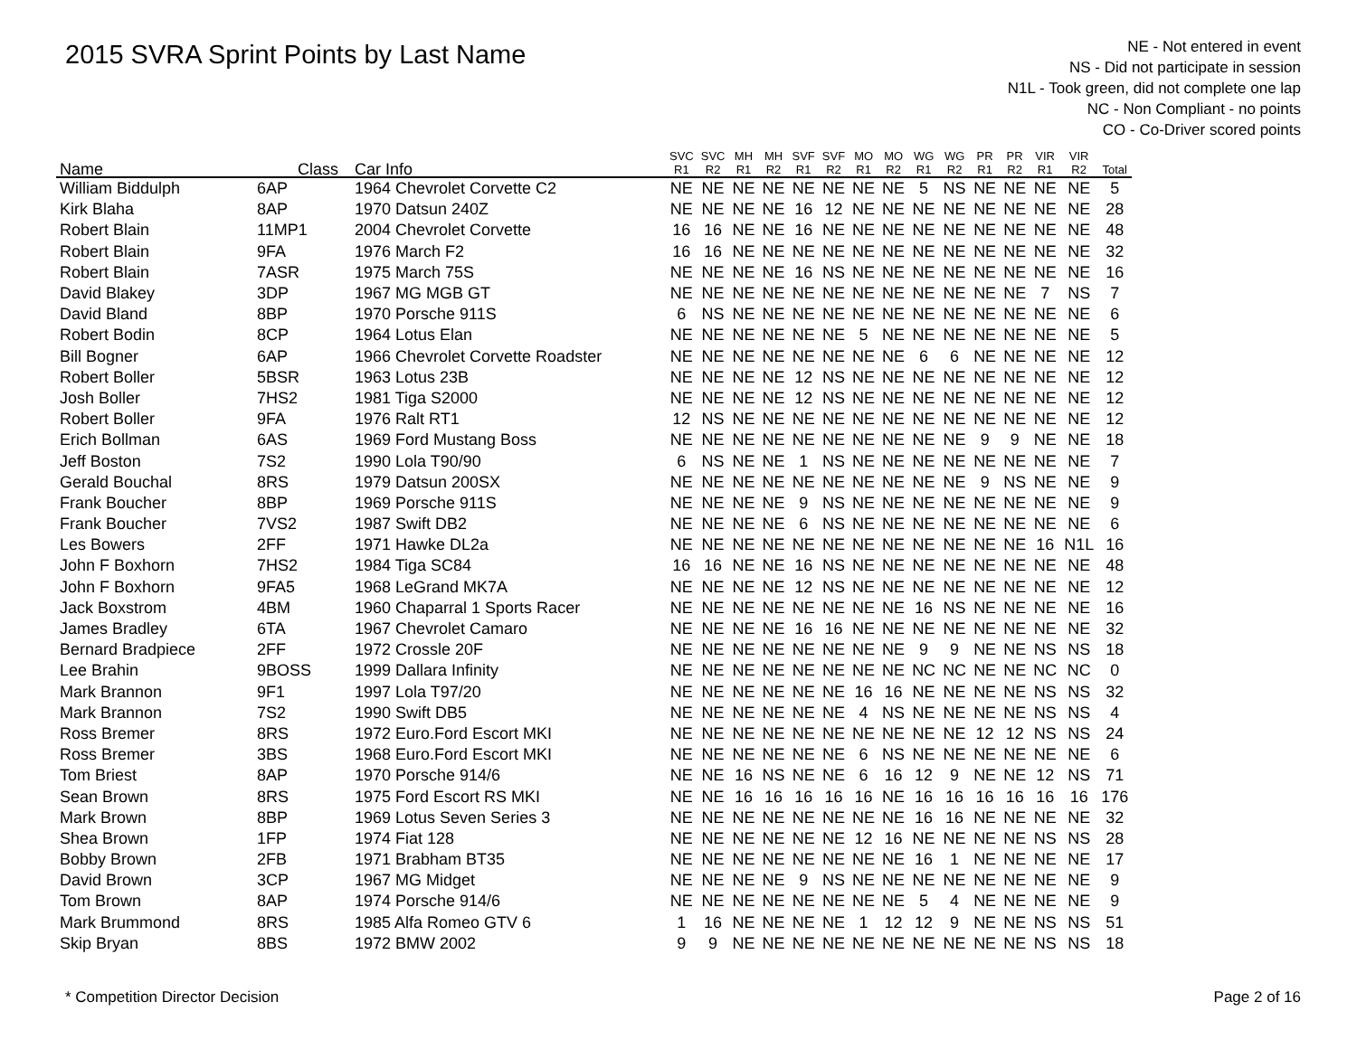2015 SVRA Sprint Points by Last Name
NE - Not entered in event
NS - Did not participate in session
N1L - Took green, did not complete one lap
NC - Non Compliant - no points
CO - Co-Driver scored points
| Name | Class | Car Info | SVC R1 | SVC R2 | MH R1 | MH R2 | SVF R1 | SVF R2 | MO R1 | MO R2 | WG R1 | WG R2 | PR R1 | PR R2 | VIR R1 | VIR R2 | Total |
| --- | --- | --- | --- | --- | --- | --- | --- | --- | --- | --- | --- | --- | --- | --- | --- | --- | --- |
| William Biddulph | 6AP | 1964 Chevrolet Corvette C2 | NE | NE | NE | NE | NE | NE | NE | NE | 5 | NS | NE | NE | NE | NE | 5 |
| Kirk Blaha | 8AP | 1970 Datsun 240Z | NE | NE | NE | NE | 16 | 12 | NE | NE | NE | NE | NE | NE | NE | NE | 28 |
| Robert Blain | 11MP1 | 2004 Chevrolet Corvette | 16 | 16 | NE | NE | 16 | NE | NE | NE | NE | NE | NE | NE | NE | NE | 48 |
| Robert Blain | 9FA | 1976 March F2 | 16 | 16 | NE | NE | NE | NE | NE | NE | NE | NE | NE | NE | NE | NE | 32 |
| Robert Blain | 7ASR | 1975 March 75S | NE | NE | NE | NE | 16 | NS | NE | NE | NE | NE | NE | NE | NE | NE | 16 |
| David Blakey | 3DP | 1967 MG MGB GT | NE | NE | NE | NE | NE | NE | NE | NE | NE | NE | NE | NE | 7 | NS | 7 |
| David Bland | 8BP | 1970 Porsche 911S | 6 | NS | NE | NE | NE | NE | NE | NE | NE | NE | NE | NE | NE | NE | 6 |
| Robert Bodin | 8CP | 1964 Lotus Elan | NE | NE | NE | NE | NE | NE | 5 | NE | NE | NE | NE | NE | NE | NE | 5 |
| Bill Bogner | 6AP | 1966 Chevrolet Corvette Roadster | NE | NE | NE | NE | NE | NE | NE | NE | 6 | 6 | NE | NE | NE | NE | 12 |
| Robert Boller | 5BSR | 1963 Lotus 23B | NE | NE | NE | NE | 12 | NS | NE | NE | NE | NE | NE | NE | NE | NE | 12 |
| Josh Boller | 7HS2 | 1981 Tiga S2000 | NE | NE | NE | NE | 12 | NS | NE | NE | NE | NE | NE | NE | NE | NE | 12 |
| Robert Boller | 9FA | 1976 Ralt RT1 | 12 | NS | NE | NE | NE | NE | NE | NE | NE | NE | NE | NE | NE | NE | 12 |
| Erich Bollman | 6AS | 1969 Ford Mustang Boss | NE | NE | NE | NE | NE | NE | NE | NE | NE | NE | 9 | 9 | NE | NE | 18 |
| Jeff Boston | 7S2 | 1990 Lola T90/90 | 6 | NS | NE | NE | 1 | NS | NE | NE | NE | NE | NE | NE | NE | NE | 7 |
| Gerald Bouchal | 8RS | 1979 Datsun 200SX | NE | NE | NE | NE | NE | NE | NE | NE | NE | NE | 9 | NS | NE | NE | 9 |
| Frank Boucher | 8BP | 1969 Porsche 911S | NE | NE | NE | NE | 9 | NS | NE | NE | NE | NE | NE | NE | NE | NE | 9 |
| Frank Boucher | 7VS2 | 1987 Swift DB2 | NE | NE | NE | NE | 6 | NS | NE | NE | NE | NE | NE | NE | NE | NE | 6 |
| Les Bowers | 2FF | 1971 Hawke DL2a | NE | NE | NE | NE | NE | NE | NE | NE | NE | NE | NE | NE | 16 | N1L | 16 |
| John F Boxhorn | 7HS2 | 1984 Tiga SC84 | 16 | 16 | NE | NE | 16 | NS | NE | NE | NE | NE | NE | NE | NE | NE | 48 |
| John F Boxhorn | 9FA5 | 1968 LeGrand MK7A | NE | NE | NE | NE | 12 | NS | NE | NE | NE | NE | NE | NE | NE | NE | 12 |
| Jack Boxstrom | 4BM | 1960 Chaparral 1 Sports Racer | NE | NE | NE | NE | NE | NE | NE | NE | 16 | NS | NE | NE | NE | NE | 16 |
| James Bradley | 6TA | 1967 Chevrolet Camaro | NE | NE | NE | NE | 16 | 16 | NE | NE | NE | NE | NE | NE | NE | NE | 32 |
| Bernard Bradpiece | 2FF | 1972 Crossle 20F | NE | NE | NE | NE | NE | NE | NE | NE | 9 | 9 | NE | NE | NS | NS | 18 |
| Lee Brahin | 9BOSS | 1999 Dallara Infinity | NE | NE | NE | NE | NE | NE | NE | NE | NC | NC | NE | NE | NC | NC | 0 |
| Mark Brannon | 9F1 | 1997 Lola T97/20 | NE | NE | NE | NE | NE | NE | 16 | 16 | NE | NE | NE | NE | NS | NS | 32 |
| Mark Brannon | 7S2 | 1990 Swift DB5 | NE | NE | NE | NE | NE | NE | 4 | NS | NE | NE | NE | NE | NS | NS | 4 |
| Ross Bremer | 8RS | 1972 Euro.Ford Escort MKI | NE | NE | NE | NE | NE | NE | NE | NE | NE | NE | 12 | 12 | NS | NS | 24 |
| Ross Bremer | 3BS | 1968 Euro.Ford Escort MKI | NE | NE | NE | NE | NE | NE | 6 | NS | NE | NE | NE | NE | NE | NE | 6 |
| Tom Briest | 8AP | 1970 Porsche 914/6 | NE | NE | 16 | NS | NE | NE | 6 | 16 | 12 | 9 | NE | NE | 12 | NS | 71 |
| Sean Brown | 8RS | 1975 Ford Escort RS MKI | NE | NE | 16 | 16 | 16 | 16 | 16 | NE | 16 | 16 | 16 | 16 | 16 | 16 | 176 |
| Mark Brown | 8BP | 1969 Lotus Seven Series 3 | NE | NE | NE | NE | NE | NE | NE | NE | 16 | 16 | NE | NE | NE | NE | 32 |
| Shea Brown | 1FP | 1974 Fiat 128 | NE | NE | NE | NE | NE | NE | 12 | 16 | NE | NE | NE | NE | NS | NS | 28 |
| Bobby Brown | 2FB | 1971 Brabham BT35 | NE | NE | NE | NE | NE | NE | NE | NE | 16 | 1 | NE | NE | NE | NE | 17 |
| David Brown | 3CP | 1967 MG Midget | NE | NE | NE | NE | 9 | NS | NE | NE | NE | NE | NE | NE | NE | NE | 9 |
| Tom Brown | 8AP | 1974 Porsche 914/6 | NE | NE | NE | NE | NE | NE | NE | NE | 5 | 4 | NE | NE | NE | NE | 9 |
| Mark Brummond | 8RS | 1985 Alfa Romeo GTV 6 | 1 | 16 | NE | NE | NE | NE | 1 | 12 | 12 | 9 | NE | NE | NS | NS | 51 |
| Skip Bryan | 8BS | 1972 BMW 2002 | 9 | 9 | NE | NE | NE | NE | NE | NE | NE | NE | NE | NE | NS | NS | 18 |
* Competition Director Decision Page 2 of 16